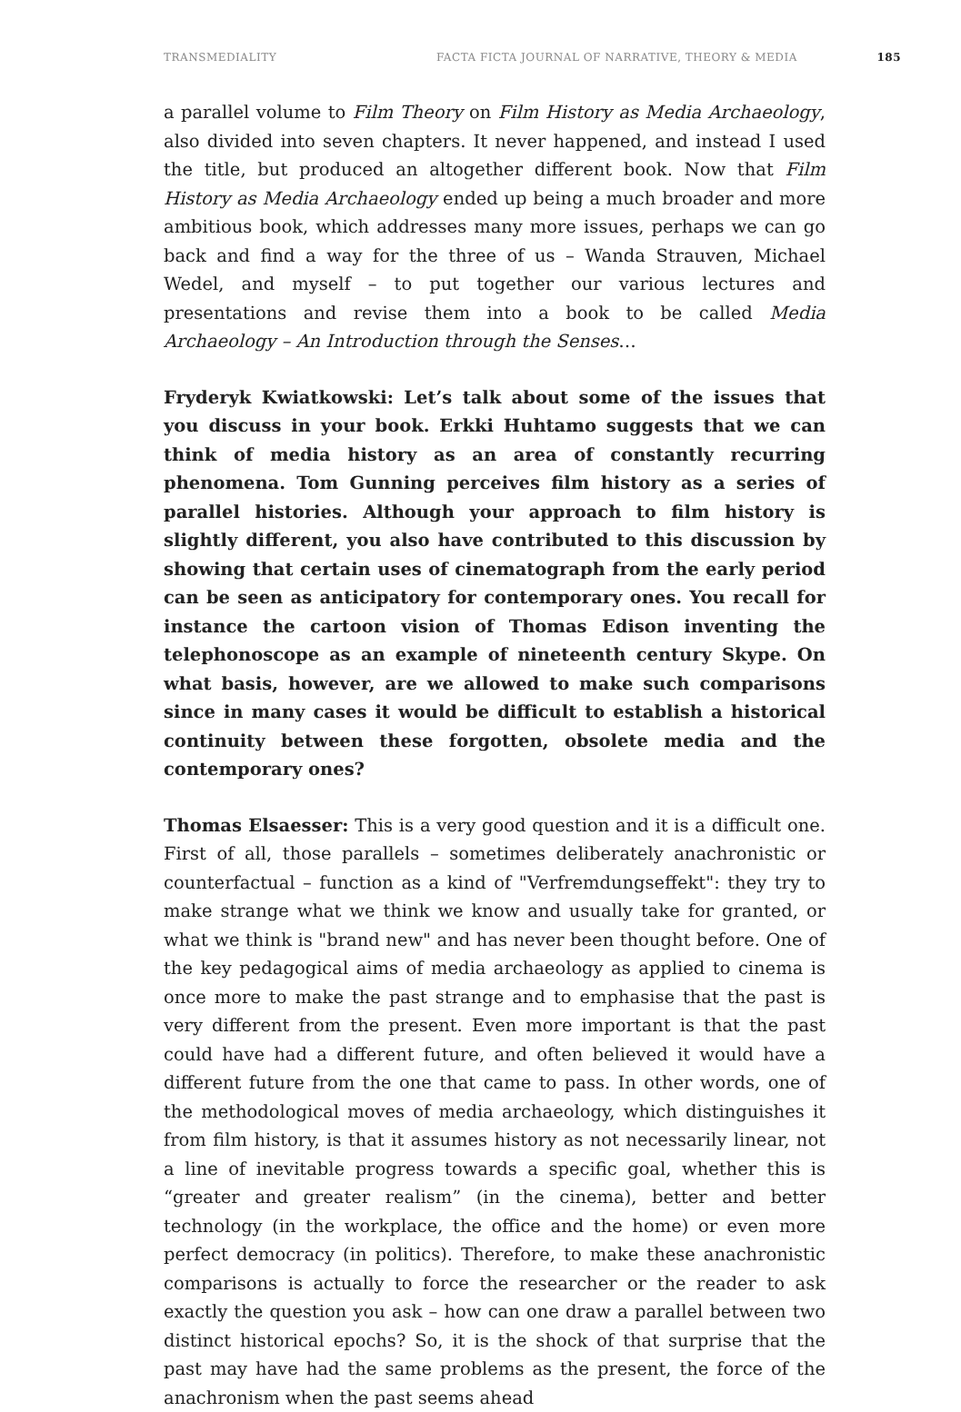TRANSMEDIALITY FACTA FICTA JOURNAL OF NARRATIVE, THEORY & MEDIA 185
a parallel volume to Film Theory on Film History as Media Archaeology, also divided into seven chapters. It never happened, and instead I used the title, but produced an altogether different book. Now that Film History as Media Archaeology ended up being a much broader and more ambitious book, which addresses many more issues, perhaps we can go back and find a way for the three of us – Wanda Strauven, Michael Wedel, and myself – to put together our various lectures and presentations and revise them into a book to be called Media Archaeology – An Introduction through the Senses…
Fryderyk Kwiatkowski: Let’s talk about some of the issues that you discuss in your book. Erkki Huhtamo suggests that we can think of media history as an area of constantly recurring phenomena. Tom Gunning perceives film history as a series of parallel histories. Although your approach to film history is slightly different, you also have contributed to this discussion by showing that certain uses of cinematograph from the early period can be seen as anticipatory for contemporary ones. You recall for instance the cartoon vision of Thomas Edison inventing the telephonoscope as an example of nineteenth century Skype. On what basis, however, are we allowed to make such comparisons since in many cases it would be difficult to establish a historical continuity between these forgotten, obsolete media and the contemporary ones?
Thomas Elsaesser: This is a very good question and it is a difficult one. First of all, those parallels – sometimes deliberately anachronistic or counterfactual – function as a kind of "Verfremdungseffekt": they try to make strange what we think we know and usually take for granted, or what we think is "brand new" and has never been thought before. One of the key pedagogical aims of media archaeology as applied to cinema is once more to make the past strange and to emphasise that the past is very different from the present. Even more important is that the past could have had a different future, and often believed it would have a different future from the one that came to pass. In other words, one of the methodological moves of media archaeology, which distinguishes it from film history, is that it assumes history as not necessarily linear, not a line of inevitable progress towards a specific goal, whether this is “greater and greater realism” (in the cinema), better and better technology (in the workplace, the office and the home) or even more perfect democracy (in politics). Therefore, to make these anachronistic comparisons is actually to force the researcher or the reader to ask exactly the question you ask – how can one draw a parallel between two distinct historical epochs? So, it is the shock of that surprise that the past may have had the same problems as the present, the force of the anachronism when the past seems ahead